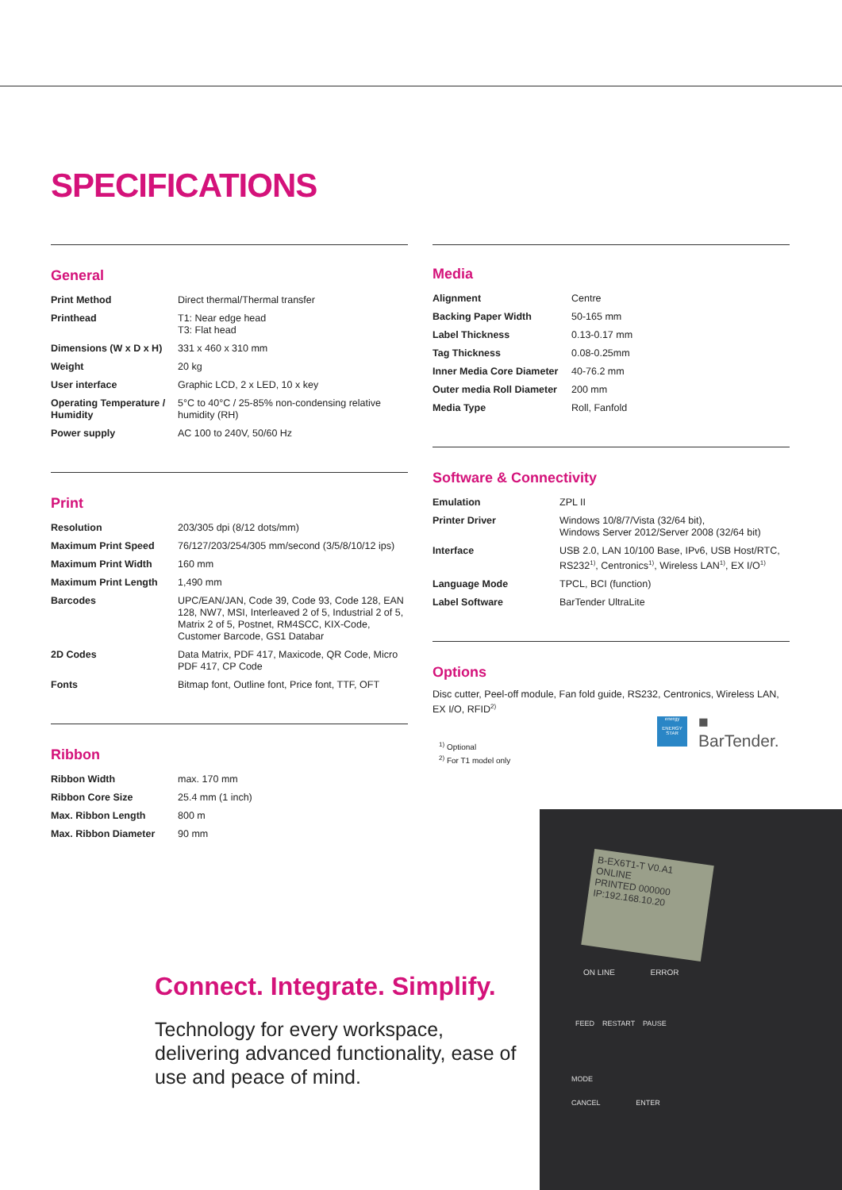SPECIFICATIONS
General
| Print Method | Direct thermal/Thermal transfer |
| Printhead | T1: Near edge head T3: Flat head |
| Dimensions (W x D x H) | 331 x 460 x 310 mm |
| Weight | 20 kg |
| User interface | Graphic LCD, 2 x LED, 10 x key |
| Operating Temperature / Humidity | 5°C to 40°C / 25-85% non-condensing relative humidity (RH) |
| Power supply | AC 100 to 240V, 50/60 Hz |
Print
| Resolution | 203/305 dpi (8/12 dots/mm) |
| Maximum Print Speed | 76/127/203/254/305 mm/second (3/5/8/10/12 ips) |
| Maximum Print Width | 160 mm |
| Maximum Print Length | 1,490 mm |
| Barcodes | UPC/EAN/JAN, Code 39, Code 93, Code 128, EAN 128, NW7, MSI, Interleaved 2 of 5, Industrial 2 of 5, Matrix 2 of 5, Postnet, RM4SCC, KIX-Code, Customer Barcode, GS1 Databar |
| 2D Codes | Data Matrix, PDF 417, Maxicode, QR Code, Micro PDF 417, CP Code |
| Fonts | Bitmap font, Outline font, Price font, TTF, OFT |
Ribbon
| Ribbon Width | max. 170 mm |
| Ribbon Core Size | 25.4 mm (1 inch) |
| Max. Ribbon Length | 800 m |
| Max. Ribbon Diameter | 90 mm |
Media
| Alignment | Centre |
| Backing Paper Width | 50-165 mm |
| Label Thickness | 0.13-0.17 mm |
| Tag Thickness | 0.08-0.25mm |
| Inner Media Core Diameter | 40-76.2 mm |
| Outer media Roll Diameter | 200 mm |
| Media Type | Roll, Fanfold |
Software & Connectivity
| Emulation | ZPL II |
| Printer Driver | Windows 10/8/7/Vista (32/64 bit), Windows Server 2012/Server 2008 (32/64 bit) |
| Interface | USB 2.0, LAN 10/100 Base, IPv6, USB Host/RTC, RS232<sup>1)</sup>, Centronics<sup>1)</sup>, Wireless LAN<sup>1)</sup>, EX I/O<sup>1)</sup> |
| Language Mode | TPCL, BCI (function) |
| Label Software | BarTender UltraLite |
Options
Disc cutter, Peel-off module, Fan fold guide, RS232, Centronics, Wireless LAN, EX I/O, RFID<sup>2)</sup>
<sup>1)</sup> Optional
<sup>2)</sup> For T1 model only
energy
ENERGY STAR
■ BarTender.
B-EX6T1-T V0.A1
ONLINE
PRINTED 000000
IP:192.168.10.20
ON LINE ERROR
FEED RESTART PAUSE
MODE
CANCEL ENTER
Connect. Integrate. Simplify.
Technology for every workspace, delivering advanced functionality, ease of use and peace of mind.